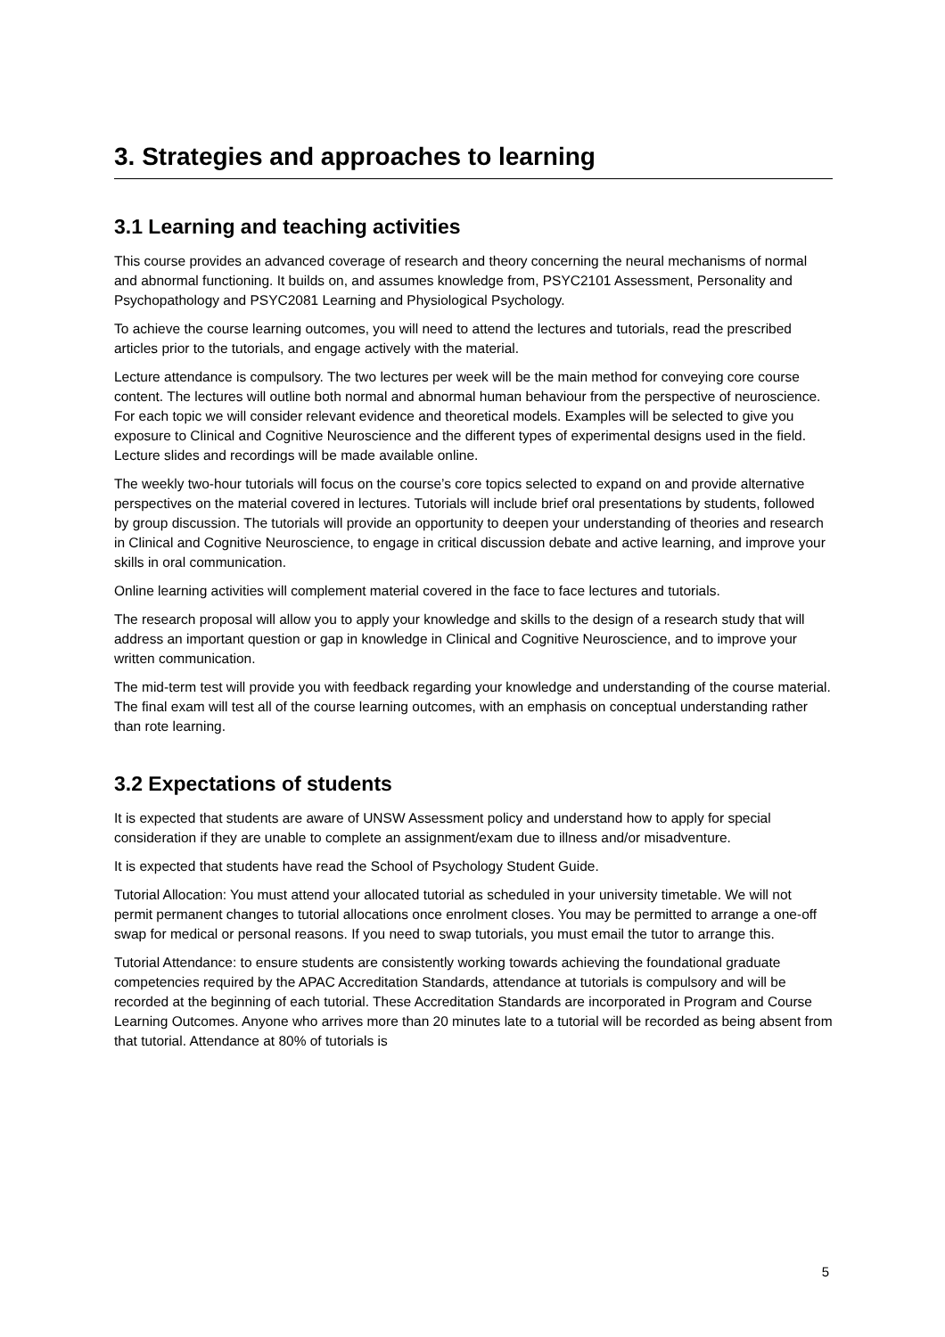3. Strategies and approaches to learning
3.1 Learning and teaching activities
This course provides an advanced coverage of research and theory concerning the neural mechanisms of normal and abnormal functioning. It builds on, and assumes knowledge from, PSYC2101 Assessment, Personality and Psychopathology and PSYC2081 Learning and Physiological Psychology.
To achieve the course learning outcomes, you will need to attend the lectures and tutorials, read the prescribed articles prior to the tutorials, and engage actively with the material.
Lecture attendance is compulsory. The two lectures per week will be the main method for conveying core course content. The lectures will outline both normal and abnormal human behaviour from the perspective of neuroscience. For each topic we will consider relevant evidence and theoretical models. Examples will be selected to give you exposure to Clinical and Cognitive Neuroscience and the different types of experimental designs used in the field. Lecture slides and recordings will be made available online.
The weekly two-hour tutorials will focus on the course’s core topics selected to expand on and provide alternative perspectives on the material covered in lectures. Tutorials will include brief oral presentations by students, followed by group discussion. The tutorials will provide an opportunity to deepen your understanding of theories and research in Clinical and Cognitive Neuroscience, to engage in critical discussion debate and active learning, and improve your skills in oral communication.
Online learning activities will complement material covered in the face to face lectures and tutorials.
The research proposal will allow you to apply your knowledge and skills to the design of a research study that will address an important question or gap in knowledge in Clinical and Cognitive Neuroscience, and to improve your written communication.
The mid-term test will provide you with feedback regarding your knowledge and understanding of the course material. The final exam will test all of the course learning outcomes, with an emphasis on conceptual understanding rather than rote learning.
3.2 Expectations of students
It is expected that students are aware of UNSW Assessment policy and understand how to apply for special consideration if they are unable to complete an assignment/exam due to illness and/or misadventure.
It is expected that students have read the School of Psychology Student Guide.
Tutorial Allocation: You must attend your allocated tutorial as scheduled in your university timetable. We will not permit permanent changes to tutorial allocations once enrolment closes. You may be permitted to arrange a one-off swap for medical or personal reasons. If you need to swap tutorials, you must email the tutor to arrange this.
Tutorial Attendance: to ensure students are consistently working towards achieving the foundational graduate competencies required by the APAC Accreditation Standards, attendance at tutorials is compulsory and will be recorded at the beginning of each tutorial. These Accreditation Standards are incorporated in Program and Course Learning Outcomes. Anyone who arrives more than 20 minutes late to a tutorial will be recorded as being absent from that tutorial. Attendance at 80% of tutorials is
5